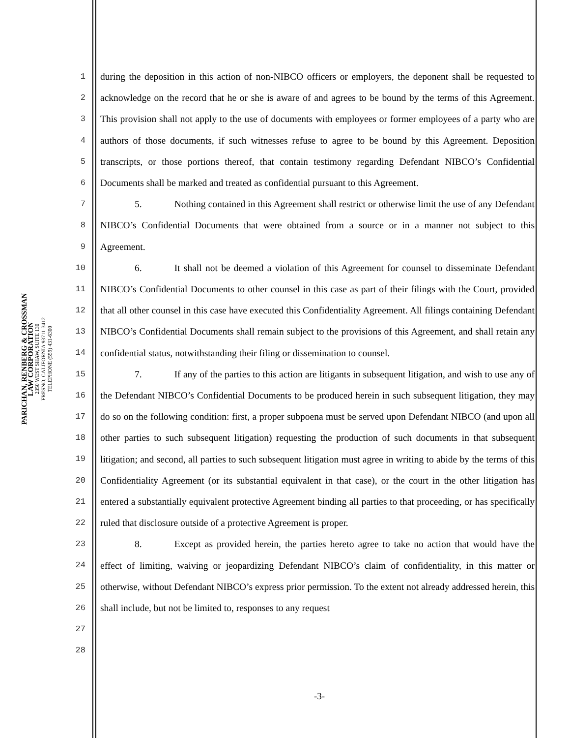PARICHAN, RENBERG & CROSSMAN
LAW CORPORATION
2350 WEST SHAW, SUITE 130
FRESNO, CALIFORNIA 93711-3412
TELEPHONE (559) 431-6300
1
2
3
4
5
6
7
8
9
10
11
12
13
14
15
16
17
18
19
20
21
22
23
24
25
26
27
28
during the deposition in this action of non-NIBCO officers or employers, the deponent shall be requested to acknowledge on the record that he or she is aware of and agrees to be bound by the terms of this Agreement. This provision shall not apply to the use of documents with employees or former employees of a party who are authors of those documents, if such witnesses refuse to agree to be bound by this Agreement. Deposition transcripts, or those portions thereof, that contain testimony regarding Defendant NIBCO’s Confidential Documents shall be marked and treated as confidential pursuant to this Agreement.
5. Nothing contained in this Agreement shall restrict or otherwise limit the use of any Defendant NIBCO’s Confidential Documents that were obtained from a source or in a manner not subject to this Agreement.
6. It shall not be deemed a violation of this Agreement for counsel to disseminate Defendant NIBCO’s Confidential Documents to other counsel in this case as part of their filings with the Court, provided that all other counsel in this case have executed this Confidentiality Agreement. All filings containing Defendant NIBCO’s Confidential Documents shall remain subject to the provisions of this Agreement, and shall retain any confidential status, notwithstanding their filing or dissemination to counsel.
7. If any of the parties to this action are litigants in subsequent litigation, and wish to use any of the Defendant NIBCO’s Confidential Documents to be produced herein in such subsequent litigation, they may do so on the following condition: first, a proper subpoena must be served upon Defendant NIBCO (and upon all other parties to such subsequent litigation) requesting the production of such documents in that subsequent litigation; and second, all parties to such subsequent litigation must agree in writing to abide by the terms of this Confidentiality Agreement (or its substantial equivalent in that case), or the court in the other litigation has entered a substantially equivalent protective Agreement binding all parties to that proceeding, or has specifically ruled that disclosure outside of a protective Agreement is proper.
8. Except as provided herein, the parties hereto agree to take no action that would have the effect of limiting, waiving or jeopardizing Defendant NIBCO’s claim of confidentiality, in this matter or otherwise, without Defendant NIBCO’s express prior permission. To the extent not already addressed herein, this shall include, but not be limited to, responses to any request
-3-